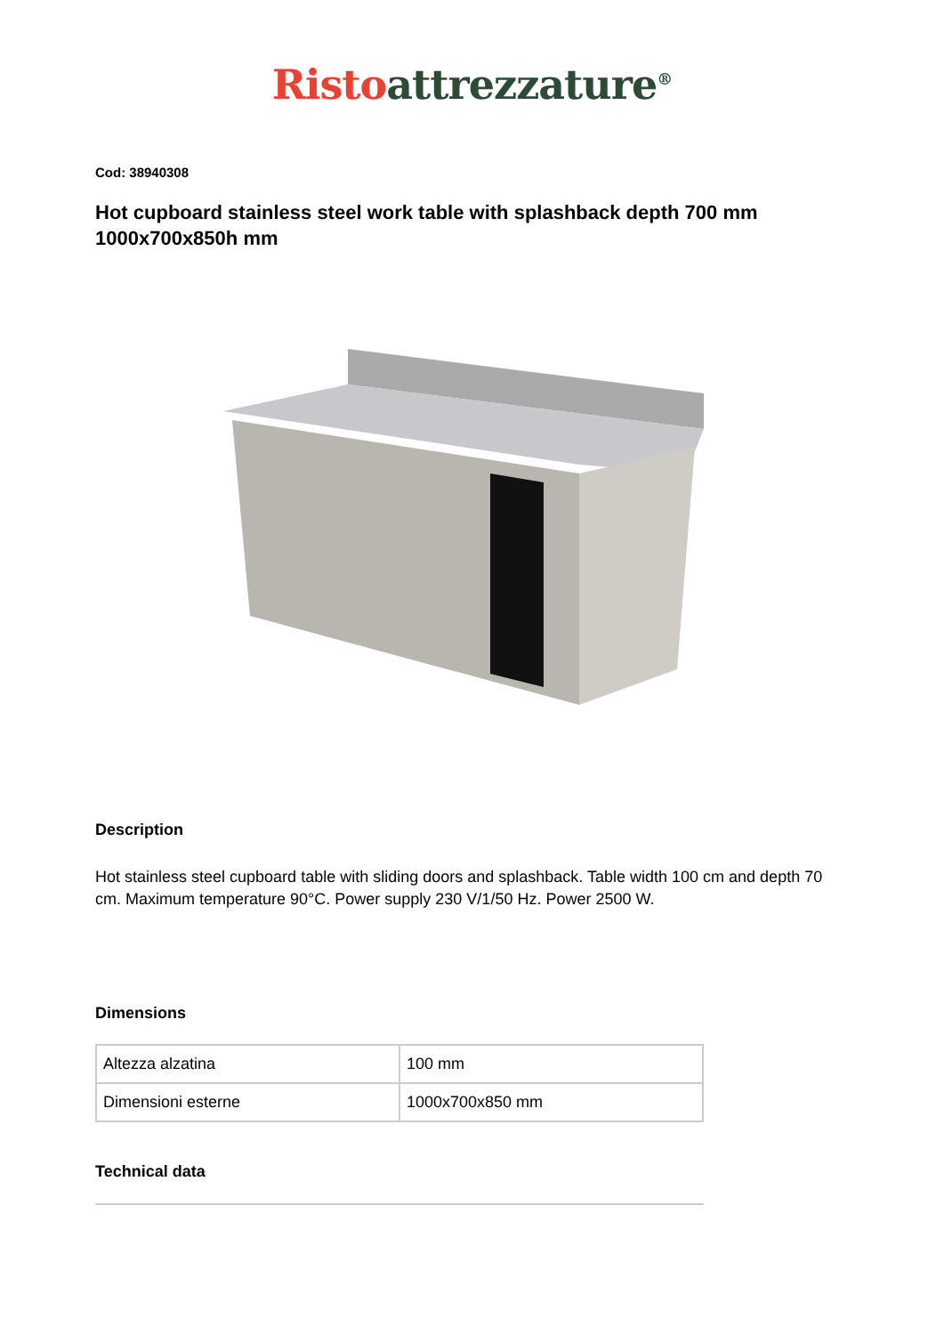Risto attrezzature<sup>®</sup>
Cod: 38940308
Hot cupboard stainless steel work table with splashback depth 700 mm 1000x700x850h mm
Description
Hot stainless steel cupboard table with sliding doors and splashback. Table width 100 cm and depth 70 cm. Maximum temperature 90°C. Power supply 230 V/1/50 Hz. Power 2500 W.
Dimensions
| Altezza alzatina | 100 mm |
| Dimensioni esterne | 1000x700x850 mm |
Technical data